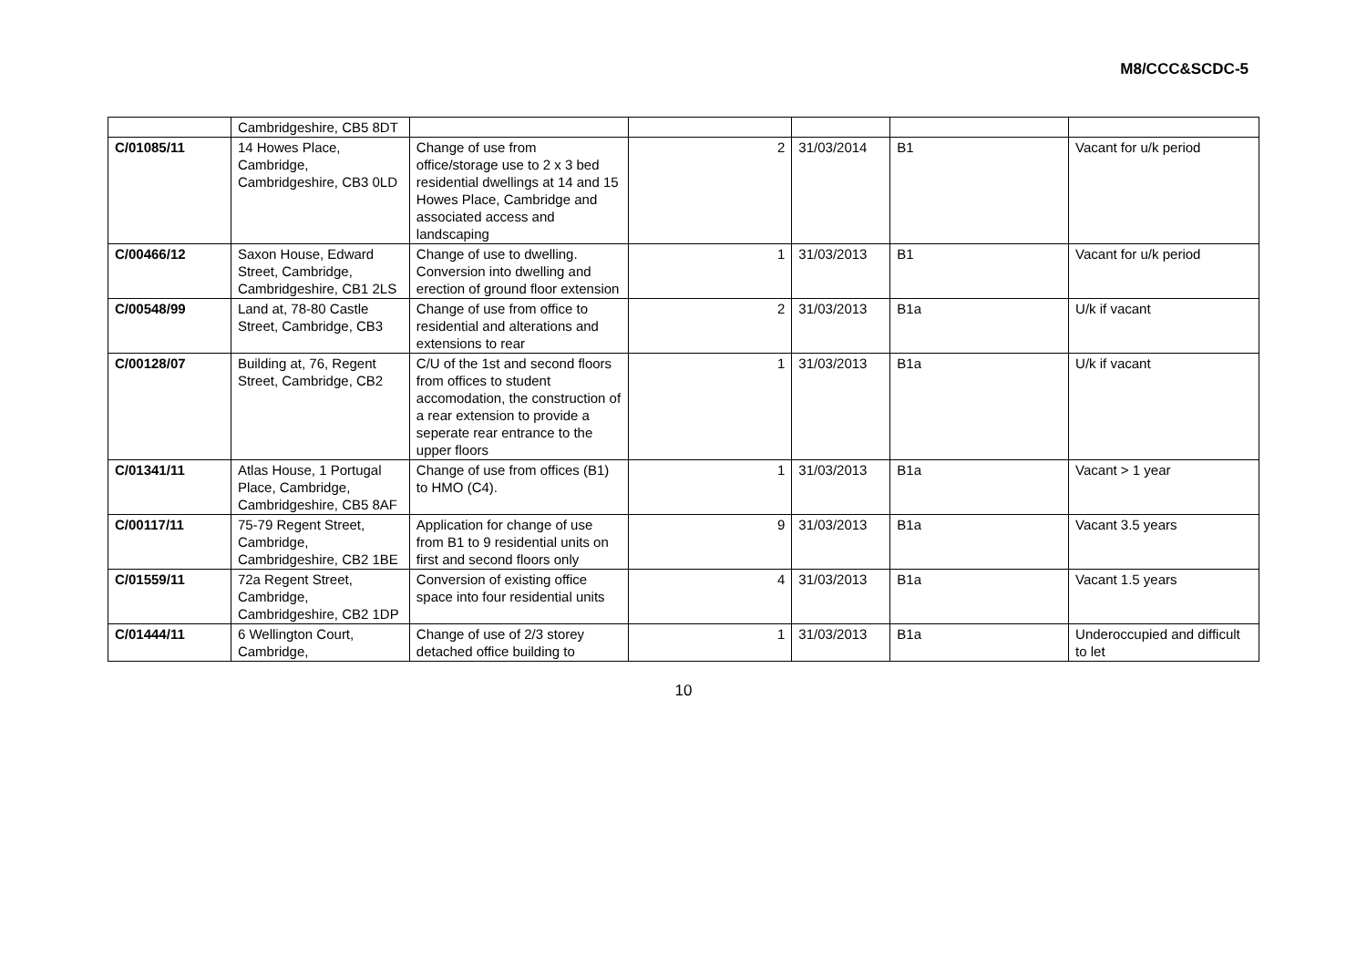M8/CCC&SCDC-5
| | Cambridgeshire, CB5 8DT | | | | | |
| C/01085/11 | 14 Howes Place, Cambridge, Cambridgeshire, CB3 0LD | Change of use from office/storage use to 2 x 3 bed residential dwellings at 14 and 15 Howes Place, Cambridge and associated access and landscaping | 2 | 31/03/2014 | B1 | Vacant for u/k period |
| C/00466/12 | Saxon House, Edward Street, Cambridge, Cambridgeshire, CB1 2LS | Change of use to dwelling. Conversion into dwelling and erection of ground floor extension | 1 | 31/03/2013 | B1 | Vacant for u/k period |
| C/00548/99 | Land at, 78-80 Castle Street, Cambridge, CB3 | Change of use from office to residential and alterations and extensions to rear | 2 | 31/03/2013 | B1a | U/k if vacant |
| C/00128/07 | Building at, 76, Regent Street, Cambridge, CB2 | C/U of the 1st and second floors from offices to student accomodation, the construction of a rear extension to provide a seperate rear entrance to the upper floors | 1 | 31/03/2013 | B1a | U/k if vacant |
| C/01341/11 | Atlas House, 1 Portugal Place, Cambridge, Cambridgeshire, CB5 8AF | Change of use from offices (B1) to HMO (C4). | 1 | 31/03/2013 | B1a | Vacant > 1 year |
| C/00117/11 | 75-79 Regent Street, Cambridge, Cambridgeshire, CB2 1BE | Application for change of use from B1 to 9 residential units on first and second floors only | 9 | 31/03/2013 | B1a | Vacant 3.5 years |
| C/01559/11 | 72a Regent Street, Cambridge, Cambridgeshire, CB2 1DP | Conversion of existing office space into four residential units | 4 | 31/03/2013 | B1a | Vacant 1.5 years |
| C/01444/11 | 6 Wellington Court, Cambridge, | Change of use of 2/3 storey detached office building to | 1 | 31/03/2013 | B1a | Underoccupied and difficult to let |
10